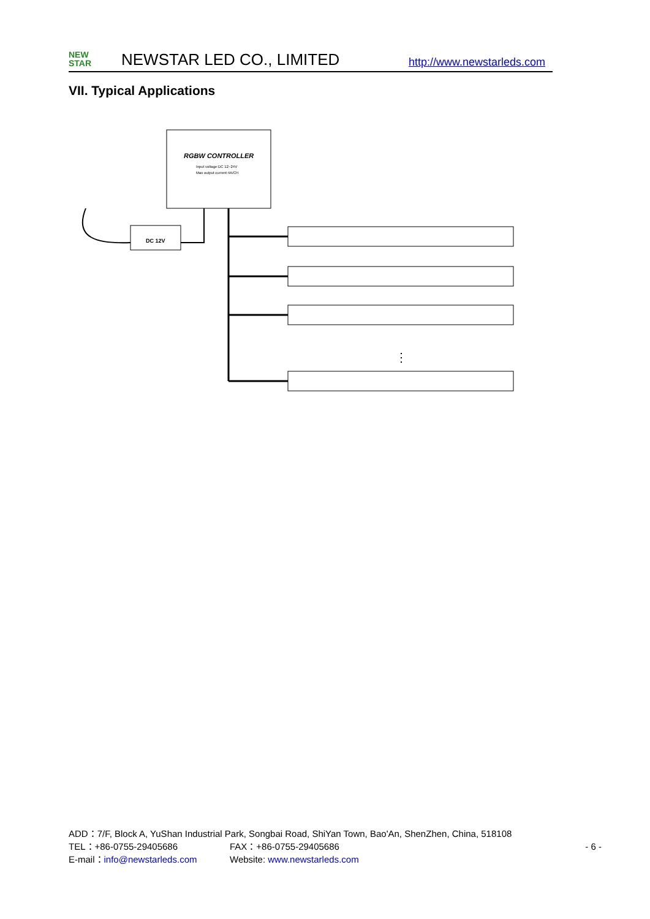NEW
STAR
NEWSTAR LED CO., LIMITED
http://www.newstarleds.com
VII. Typical Applications
RGBW CONTROLLER
Input voltage:DC 12~24V
Max output current:4A/CH
DC 12V
⋮
ADD：7/F, Block A, YuShan Industrial Park, Songbai Road, ShiYan Town, Bao'An, ShenZhen, China, 518108
TEL：+86-0755-29405686 FAX：+86-0755-29405686 - 6 -
E-mail：info@newstarleds.com Website: www.newstarleds.com